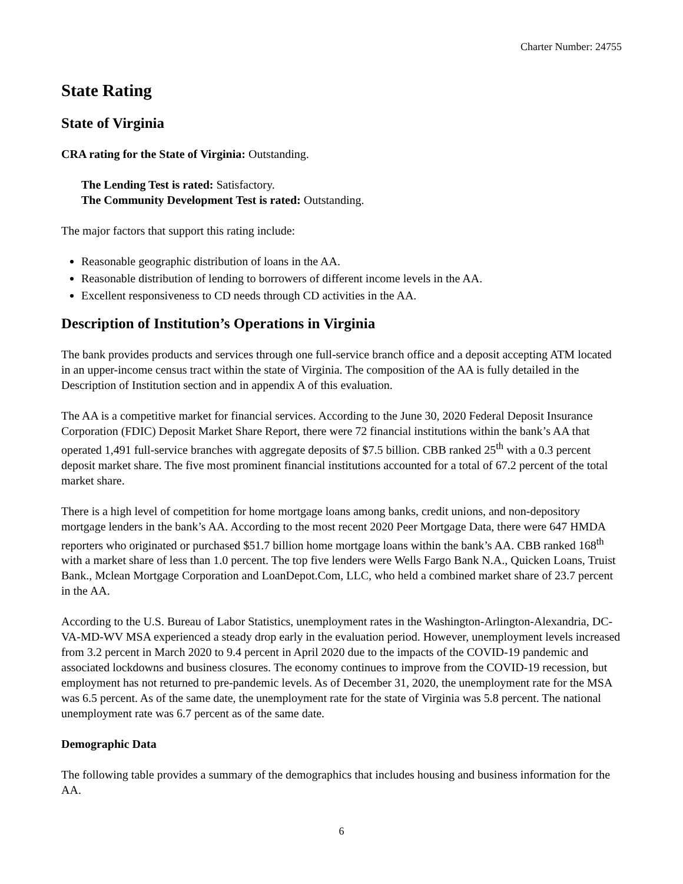Charter Number: 24755
State Rating
State of Virginia
CRA rating for the State of Virginia: Outstanding.
The Lending Test is rated: Satisfactory.
The Community Development Test is rated: Outstanding.
The major factors that support this rating include:
Reasonable geographic distribution of loans in the AA.
Reasonable distribution of lending to borrowers of different income levels in the AA.
Excellent responsiveness to CD needs through CD activities in the AA.
Description of Institution’s Operations in Virginia
The bank provides products and services through one full-service branch office and a deposit accepting ATM located in an upper-income census tract within the state of Virginia. The composition of the AA is fully detailed in the Description of Institution section and in appendix A of this evaluation.
The AA is a competitive market for financial services. According to the June 30, 2020 Federal Deposit Insurance Corporation (FDIC) Deposit Market Share Report, there were 72 financial institutions within the bank’s AA that operated 1,491 full-service branches with aggregate deposits of $7.5 billion. CBB ranked 25<sup>th</sup> with a 0.3 percent deposit market share. The five most prominent financial institutions accounted for a total of 67.2 percent of the total market share.
There is a high level of competition for home mortgage loans among banks, credit unions, and non-depository mortgage lenders in the bank’s AA. According to the most recent 2020 Peer Mortgage Data, there were 647 HMDA reporters who originated or purchased $51.7 billion home mortgage loans within the bank’s AA. CBB ranked 168<sup>th</sup> with a market share of less than 1.0 percent. The top five lenders were Wells Fargo Bank N.A., Quicken Loans, Truist Bank., Mclean Mortgage Corporation and LoanDepot.Com, LLC, who held a combined market share of 23.7 percent in the AA.
According to the U.S. Bureau of Labor Statistics, unemployment rates in the Washington-Arlington-Alexandria, DC-VA-MD-WV MSA experienced a steady drop early in the evaluation period. However, unemployment levels increased from 3.2 percent in March 2020 to 9.4 percent in April 2020 due to the impacts of the COVID-19 pandemic and associated lockdowns and business closures. The economy continues to improve from the COVID-19 recession, but employment has not returned to pre-pandemic levels. As of December 31, 2020, the unemployment rate for the MSA was 6.5 percent. As of the same date, the unemployment rate for the state of Virginia was 5.8 percent. The national unemployment rate was 6.7 percent as of the same date.
Demographic Data
The following table provides a summary of the demographics that includes housing and business information for the AA.
6